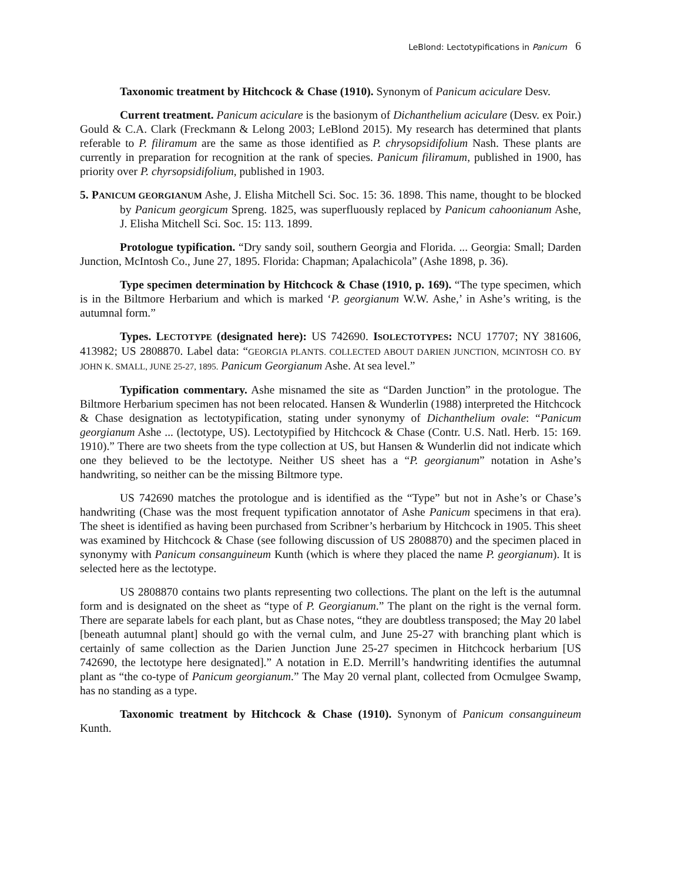LeBlond: Lectotypifications in Panicum 6
Taxonomic treatment by Hitchcock & Chase (1910). Synonym of Panicum aciculare Desv.
Current treatment. Panicum aciculare is the basionym of Dichanthelium aciculare (Desv. ex Poir.) Gould & C.A. Clark (Freckmann & Lelong 2003; LeBlond 2015). My research has determined that plants referable to P. filiramum are the same as those identified as P. chrysopsidifolium Nash. These plants are currently in preparation for recognition at the rank of species. Panicum filiramum, published in 1900, has priority over P. chyrsopsidifolium, published in 1903.
5. PANICUM GEORGIANUM Ashe, J. Elisha Mitchell Sci. Soc. 15: 36. 1898. This name, thought to be blocked by Panicum georgicum Spreng. 1825, was superfluously replaced by Panicum cahoonianum Ashe, J. Elisha Mitchell Sci. Soc. 15: 113. 1899.
Protologue typification. “Dry sandy soil, southern Georgia and Florida. ... Georgia: Small; Darden Junction, McIntosh Co., June 27, 1895. Florida: Chapman; Apalachicola” (Ashe 1898, p. 36).
Type specimen determination by Hitchcock & Chase (1910, p. 169). “The type specimen, which is in the Biltmore Herbarium and which is marked ‘P. georgianum W.W. Ashe,’ in Ashe’s writing, is the autumnal form.”
Types. LECTOTYPE (designated here): US 742690. ISOLECTOTYPES: NCU 17707; NY 381606, 413982; US 2808870. Label data: “GEORGIA PLANTS. COLLECTED ABOUT DARIEN JUNCTION, MCINTOSH CO. BY JOHN K. SMALL, JUNE 25-27, 1895. Panicum Georgianum Ashe. At sea level.”
Typification commentary. Ashe misnamed the site as “Darden Junction” in the protologue. The Biltmore Herbarium specimen has not been relocated. Hansen & Wunderlin (1988) interpreted the Hitchcock & Chase designation as lectotypification, stating under synonymy of Dichanthelium ovale: “Panicum georgianum Ashe ... (lectotype, US). Lectotypified by Hitchcock & Chase (Contr. U.S. Natl. Herb. 15: 169. 1910).” There are two sheets from the type collection at US, but Hansen & Wunderlin did not indicate which one they believed to be the lectotype. Neither US sheet has a “P. georgianum” notation in Ashe’s handwriting, so neither can be the missing Biltmore type.
US 742690 matches the protologue and is identified as the “Type” but not in Ashe’s or Chase’s handwriting (Chase was the most frequent typification annotator of Ashe Panicum specimens in that era). The sheet is identified as having been purchased from Scribner’s herbarium by Hitchcock in 1905. This sheet was examined by Hitchcock & Chase (see following discussion of US 2808870) and the specimen placed in synonymy with Panicum consanguineum Kunth (which is where they placed the name P. georgianum). It is selected here as the lectotype.
US 2808870 contains two plants representing two collections. The plant on the left is the autumnal form and is designated on the sheet as “type of P. Georgianum.” The plant on the right is the vernal form. There are separate labels for each plant, but as Chase notes, “they are doubtless transposed; the May 20 label [beneath autumnal plant] should go with the vernal culm, and June 25-27 with branching plant which is certainly of same collection as the Darien Junction June 25-27 specimen in Hitchcock herbarium [US 742690, the lectotype here designated].” A notation in E.D. Merrill’s handwriting identifies the autumnal plant as “the co-type of Panicum georgianum.” The May 20 vernal plant, collected from Ocmulgee Swamp, has no standing as a type.
Taxonomic treatment by Hitchcock & Chase (1910). Synonym of Panicum consanguineum Kunth.